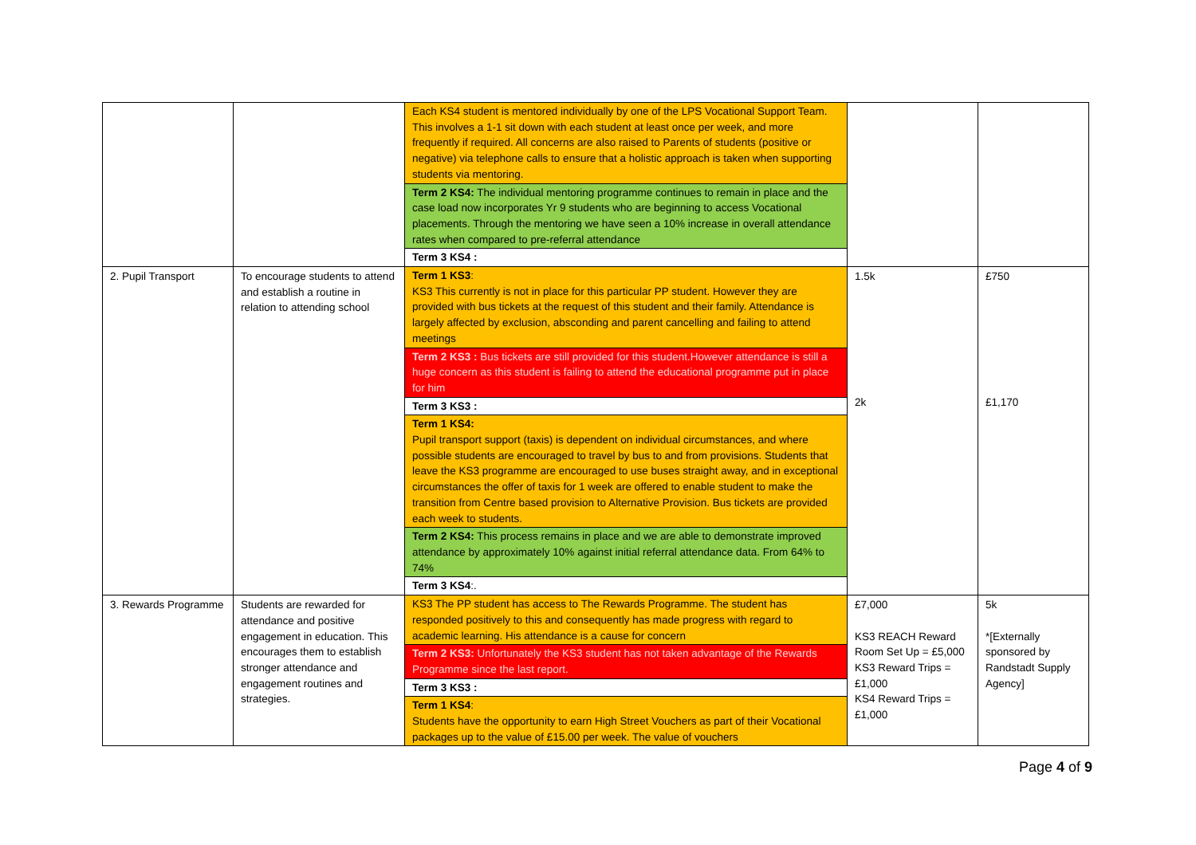| | | Each KS4 student is mentored individually by one of the LPS Vocational Support Team. This involves a 1-1 sit down with each student at least once per week, and more frequently if required. All concerns are also raised to Parents of students (positive or negative) via telephone calls to ensure that a holistic approach is taken when supporting students via mentoring. Term 2 KS4: The individual mentoring programme continues to remain in place and the case load now incorporates Yr 9 students who are beginning to access Vocational placements. Through the mentoring we have seen a 10% increase in overall attendance rates when compared to pre-referral attendance Term 3 KS4 : | | |
| 2. Pupil Transport | To encourage students to attend and establish a routine in relation to attending school | Term 1 KS3 : KS3 This currently is not in place for this particular PP student. However they are provided with bus tickets at the request of this student and their family. Attendance is largely affected by exclusion, absconding and parent cancelling and failing to attend meetings Term 2 KS3 : Bus tickets are still provided for this student.However attendance is still a huge concern as this student is failing to attend the educational programme put in place for him Term 3 KS3 : Term 1 KS4: Pupil transport support (taxis) is dependent on individual circumstances, and where possible students are encouraged to travel by bus to and from provisions. Students that leave the KS3 programme are encouraged to use buses straight away, and in exceptional circumstances the offer of taxis for 1 week are offered to enable student to make the transition from Centre based provision to Alternative Provision. Bus tickets are provided each week to students. Term 2 KS4: This process remains in place and we are able to demonstrate improved attendance by approximately 10% against initial referral attendance data. From 64% to 74% Term 3 KS4 :. | 1.5k 2k | £750 £1,170 |
| 3. Rewards Programme | Students are rewarded for attendance and positive engagement in education. This encourages them to establish stronger attendance and engagement routines and strategies. | KS3 The PP student has access to The Rewards Programme. The student has responded positively to this and consequently has made progress with regard to academic learning. His attendance is a cause for concern Term 2 KS3: Unfortunately the KS3 student has not taken advantage of the Rewards Programme since the last report. Term 3 KS3 : Term 1 KS4 : Students have the opportunity to earn High Street Vouchers as part of their Vocational packages up to the value of £15.00 per week. The value of vouchers | £7,000 KS3 REACH Reward Room Set Up = £5,000 KS3 Reward Trips = £1,000 KS4 Reward Trips = £1,000 | 5k *[Externally sponsored by Randstadt Supply Agency] |
Page 4 of 9